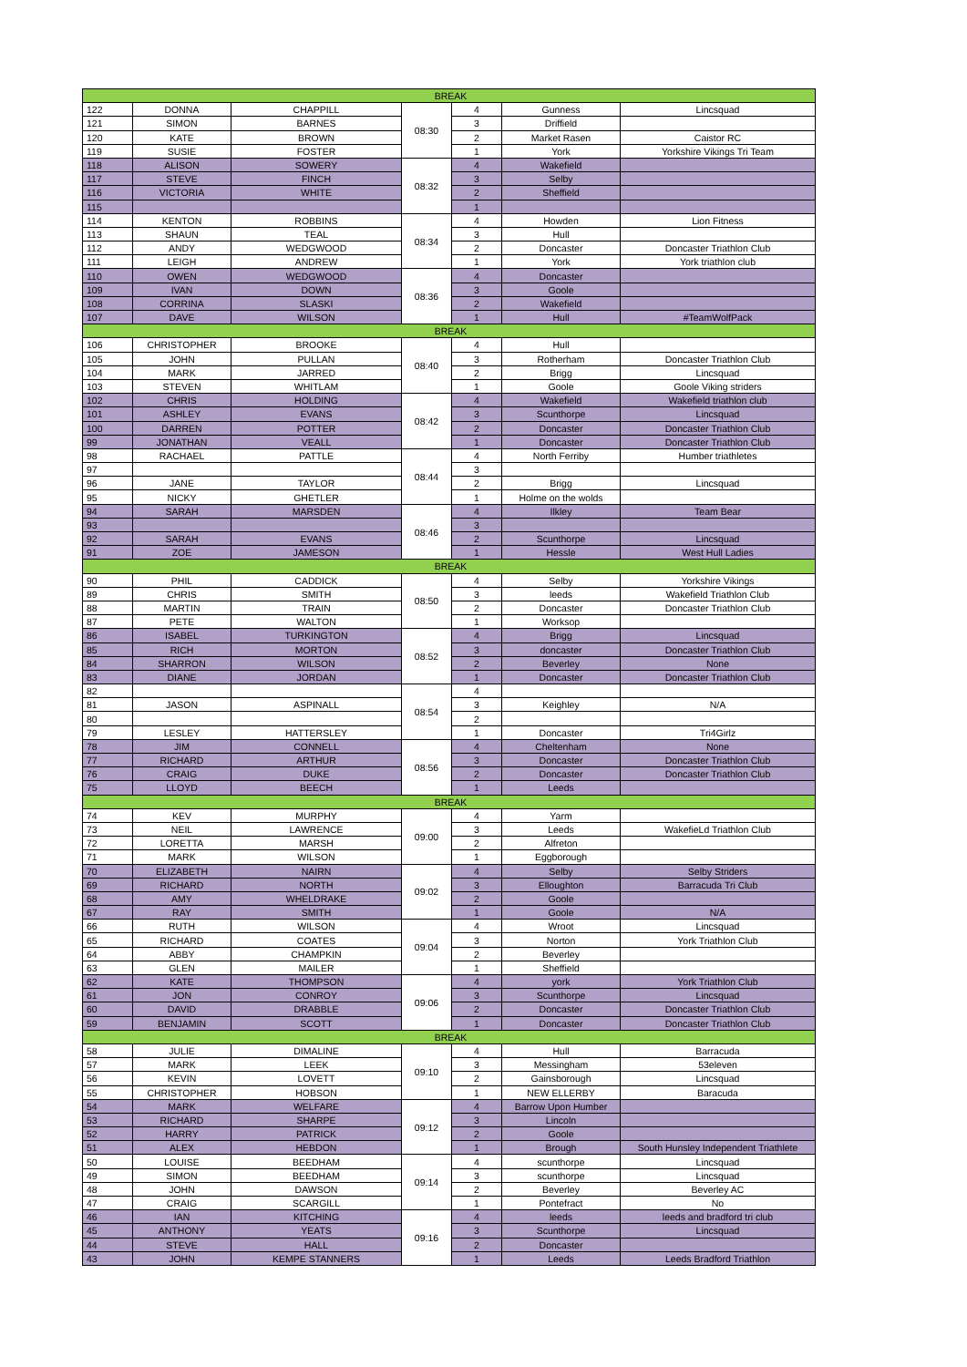| BREAK | | | | | | |
| 122 | DONNA | CHAPPILL | 08:30 | 4 | Gunness | Lincsquad |
| 121 | SIMON | BARNES | | 3 | Driffield | |
| 120 | KATE | BROWN | | 2 | Market Rasen | Caistor RC |
| 119 | SUSIE | FOSTER | | 1 | York | Yorkshire Vikings Tri Team |
| 118 | ALISON | SOWERY | 08:32 | 4 | Wakefield | |
| 117 | STEVE | FINCH | | 3 | Selby | |
| 116 | VICTORIA | WHITE | | 2 | Sheffield | |
| 115 | | | | 1 | | |
| 114 | KENTON | ROBBINS | 08:34 | 4 | Howden | Lion Fitness |
| 113 | SHAUN | TEAL | | 3 | Hull | |
| 112 | ANDY | WEDGWOOD | | 2 | Doncaster | Doncaster Triathlon Club |
| 111 | LEIGH | ANDREW | | 1 | York | York triathlon club |
| 110 | OWEN | WEDGWOOD | 08:36 | 4 | Doncaster | |
| 109 | IVAN | DOWN | | 3 | Goole | |
| 108 | CORRINA | SLASKI | | 2 | Wakefield | |
| 107 | DAVE | WILSON | | 1 | Hull | #TeamWolfPack |
| BREAK | | | | | | |
| 106 | CHRISTOPHER | BROOKE | 08:40 | 4 | Hull | |
| 105 | JOHN | PULLAN | | 3 | Rotherham | Doncaster Triathlon Club |
| 104 | MARK | JARRED | | 2 | Brigg | Lincsquad |
| 103 | STEVEN | WHITLAM | | 1 | Goole | Goole Viking striders |
| 102 | CHRIS | HOLDING | 08:42 | 4 | Wakefield | Wakefield triathlon club |
| 101 | ASHLEY | EVANS | | 3 | Scunthorpe | Lincsquad |
| 100 | DARREN | POTTER | | 2 | Doncaster | Doncaster Triathlon Club |
| 99 | JONATHAN | VEALL | | 1 | Doncaster | Doncaster Triathlon Club |
| 98 | RACHAEL | PATTLE | 08:44 | 4 | North Ferriby | Humber triathletes |
| 97 | | | | 3 | | |
| 96 | JANE | TAYLOR | | 2 | Brigg | Lincsquad |
| 95 | NICKY | GHETLER | | 1 | Holme on the wolds | |
| 94 | SARAH | MARSDEN | 08:46 | 4 | Ilkley | Team Bear |
| 93 | | | | 3 | | |
| 92 | SARAH | EVANS | | 2 | Scunthorpe | Lincsquad |
| 91 | ZOE | JAMESON | | 1 | Hessle | West Hull Ladies |
| BREAK | | | | | | |
| 90 | PHIL | CADDICK | 08:50 | 4 | Selby | Yorkshire Vikings |
| 89 | CHRIS | SMITH | | 3 | leeds | Wakefield Triathlon Club |
| 88 | MARTIN | TRAIN | | 2 | Doncaster | Doncaster Triathlon Club |
| 87 | PETE | WALTON | | 1 | Worksop | |
| 86 | ISABEL | TURKINGTON | 08:52 | 4 | Brigg | Lincsquad |
| 85 | RICH | MORTON | | 3 | doncaster | Doncaster Triathlon Club |
| 84 | SHARRON | WILSON | | 2 | Beverley | None |
| 83 | DIANE | JORDAN | | 1 | Doncaster | Doncaster Triathlon Club |
| 82 | | | 08:54 | 4 | | |
| 81 | JASON | ASPINALL | | 3 | Keighley | N/A |
| 80 | | | | 2 | | |
| 79 | LESLEY | HATTERSLEY | | 1 | Doncaster | Tri4Girlz |
| 78 | JIM | CONNELL | 08:56 | 4 | Cheltenham | None |
| 77 | RICHARD | ARTHUR | | 3 | Doncaster | Doncaster Triathlon Club |
| 76 | CRAIG | DUKE | | 2 | Doncaster | Doncaster Triathlon Club |
| 75 | LLOYD | BEECH | | 1 | Leeds | |
| BREAK | | | | | | |
| 74 | KEV | MURPHY | 09:00 | 4 | Yarm | |
| 73 | NEIL | LAWRENCE | | 3 | Leeds | WakefieLd Triathlon Club |
| 72 | LORETTA | MARSH | | 2 | Alfreton | |
| 71 | MARK | WILSON | | 1 | Eggborough | |
| 70 | ELIZABETH | NAIRN | 09:02 | 4 | Selby | Selby Striders |
| 69 | RICHARD | NORTH | | 3 | Elloughton | Barracuda Tri Club |
| 68 | AMY | WHELDRAKE | | 2 | Goole | |
| 67 | RAY | SMITH | | 1 | Goole | N/A |
| 66 | RUTH | WILSON | 09:04 | 4 | Wroot | Lincsquad |
| 65 | RICHARD | COATES | | 3 | Norton | York Triathlon Club |
| 64 | ABBY | CHAMPKIN | | 2 | Beverley | |
| 63 | GLEN | MAILER | | 1 | Sheffield | |
| 62 | KATE | THOMPSON | 09:06 | 4 | york | York Triathlon Club |
| 61 | JON | CONROY | | 3 | Scunthorpe | Lincsquad |
| 60 | DAVID | DRABBLE | | 2 | Doncaster | Doncaster Triathlon Club |
| 59 | BENJAMIN | SCOTT | | 1 | Doncaster | Doncaster Triathlon Club |
| BREAK | | | | | | |
| 58 | JULIE | DIMALINE | 09:10 | 4 | Hull | Barracuda |
| 57 | MARK | LEEK | | 3 | Messingham | 53eleven |
| 56 | KEVIN | LOVETT | | 2 | Gainsborough | Lincsquad |
| 55 | CHRISTOPHER | HOBSON | | 1 | NEW ELLERBY | Baracuda |
| 54 | MARK | WELFARE | 09:12 | 4 | Barrow Upon Humber | |
| 53 | RICHARD | SHARPE | | 3 | Lincoln | |
| 52 | HARRY | PATRICK | | 2 | Goole | |
| 51 | ALEX | HEBDON | | 1 | Brough | South Hunsley Independent Triathlete |
| 50 | LOUISE | BEEDHAM | 09:14 | 4 | scunthorpe | Lincsquad |
| 49 | SIMON | BEEDHAM | | 3 | scunthorpe | Lincsquad |
| 48 | JOHN | DAWSON | | 2 | Beverley | Beverley AC |
| 47 | CRAIG | SCARGILL | | 1 | Pontefract | No |
| 46 | IAN | KITCHING | 09:16 | 4 | leeds | leeds and bradford tri club |
| 45 | ANTHONY | YEATS | | 3 | Scunthorpe | Lincsquad |
| 44 | STEVE | HALL | | 2 | Doncaster | |
| 43 | JOHN | KEMPE STANNERS | | 1 | Leeds | Leeds Bradford Triathlon |